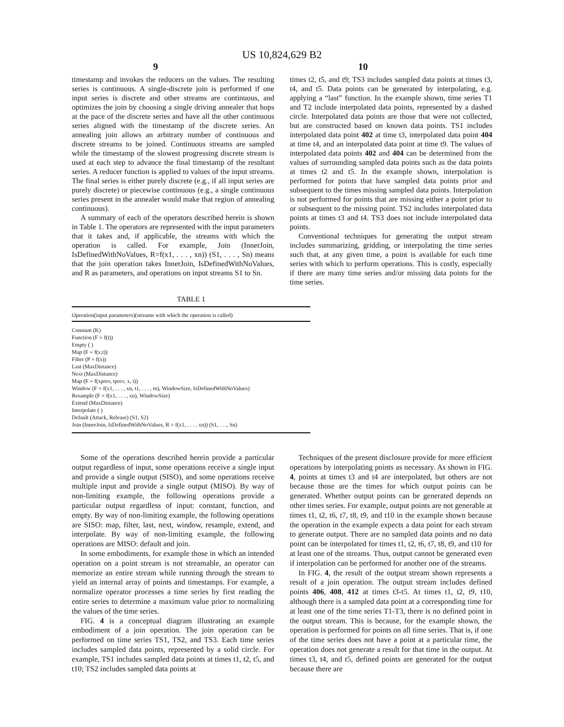US 10,824,629 B2
9 10
timestamp and invokes the reducers on the values. The resulting series is continuous. A single-discrete join is performed if one input series is discrete and other streams are continuous, and optimizes the join by choosing a single driving annealer that hops at the pace of the discrete series and have all the other continuous series aligned with the timestamp of the discrete series. An annealing join allows an arbitrary number of continuous and discrete streams to be joined. Continuous streams are sampled while the timestamp of the slowest progressing discrete stream is used at each step to advance the final timestamp of the resultant series. A reducer function is applied to values of the input streams. The final series is either purely discrete (e.g., if all input series are purely discrete) or piecewise continuous (e.g., a single continuous series present in the annealer would make that region of annealing continuous).
A summary of each of the operators described herein is shown in Table 1. The operators are represented with the input parameters that it takes and, if applicable, the streams with which the operation is called. For example, Join (InnerJoin, IsDefinedWithNoValues, R=f(x1, . . . , xn)) (S1, . . . , Sn) means that the join operation takes InnerJoin, IsDefinedWithNoValues, and R as parameters, and operations on input streams S1 to Sn.
times t2, t5, and t9; TS3 includes sampled data points at times t3, t4, and t5. Data points can be generated by interpolating, e.g. applying a “last” function. In the example shown, time series T1 and T2 include interpolated data points, represented by a dashed circle. Interpolated data points are those that were not collected, but are constructed based on known data points. TS1 includes interpolated data point 402 at time t3, interpolated data point 404 at time t4, and an interpolated data point at time t9. The values of interpolated data points 402 and 404 can be determined from the values of surrounding sampled data points such as the data points at times t2 and t5. In the example shown, interpolation is performed for points that have sampled data points prior and subsequent to the times missing sampled data points. Interpolation is not performed for points that are missing either a point prior to or subsequent to the missing point. TS2 includes interpolated data points at times t3 and t4. TS3 does not include interpolated data points.
Conventional techniques for generating the output stream includes summarizing, gridding, or interpolating the time series such that, at any given time, a point is available for each time series with which to perform operations. This is costly, especially if there are many time series and/or missing data points for the time series.
TABLE 1
| Operation(input parameters)(streams with which the operation is called) |
| --- |
| Constant (K) |
| Function (F = f(t)) |
| Empty ( ) |
| Map (F = f(x,t)) |
| Filter (P = f(x)) |
| Last (MaxDistance) |
| Next (MaxDistance) |
| Map (F = f(xprev, tprev, x, t)) |
| Window (F = f(x1, . . . , xn, t1, . . . , tn), WindowSize, IsDefinedWithNoValues) |
| Resample (F = f(x1, . . . , xn), WindowSize) |
| Extend (MaxDistance) |
| Interpolate ( ) |
| Default (Attack, Release) (S1, S2) |
| Join (InnerJoin, IsDefinedWithNoValues, R = f(x1, . . . , xn)) (S1, . . ., Sn) |
Some of the operations described herein provide a particular output regardless of input, some operations receive a single input and provide a single output (SISO), and some operations receive multiple input and provide a single output (MISO). By way of non-limiting example, the following operations provide a particular output regardless of input: constant, function, and empty. By way of non-limiting example, the following operations are SISO: map, filter, last, next, window, resample, extend, and interpolate. By way of non-limiting example, the following operations are MISO: default and join.
In some embodiments, for example those in which an intended operation on a point stream is not streamable, an operator can memorize an entire stream while running through the stream to yield an internal array of points and timestamps. For example, a normalize operator processes a time series by first reading the entire series to determine a maximum value prior to normalizing the values of the time series.
FIG. 4 is a conceptual diagram illustrating an example embodiment of a join operation. The join operation can be performed on time series TS1, TS2, and TS3. Each time series includes sampled data points, represented by a solid circle. For example, TS1 includes sampled data points at times t1, t2, t5, and t10; TS2 includes sampled data points at
Techniques of the present disclosure provide for more efficient operations by interpolating points as necessary. As shown in FIG. 4, points at times t3 and t4 are interpolated, but others are not because those are the times for which output points can be generated. Whether output points can be generated depends on other times series. For example, output points are not generable at times t1, t2, t6, t7, t8, t9, and t10 in the example shown because the operation in the example expects a data point for each stream to generate output. There are no sampled data points and no data point can be interpolated for times t1, t2, t6, t7, t8, t9, and t10 for at least one of the streams. Thus, output cannot be generated even if interpolation can be performed for another one of the streams.
In FIG. 4, the result of the output stream shown represents a result of a join operation. The output stream includes defined points 406, 408, 412 at times t3-t5. At times t1, t2, t9, t10, although there is a sampled data point at a corresponding time for at least one of the time series T1-T3, there is no defined point in the output stream. This is because, for the example shown, the operation is performed for points on all time series. That is, if one of the time series does not have a point at a particular time, the operation does not generate a result for that time in the output. At times t3, t4, and t5, defined points are generated for the output because there are